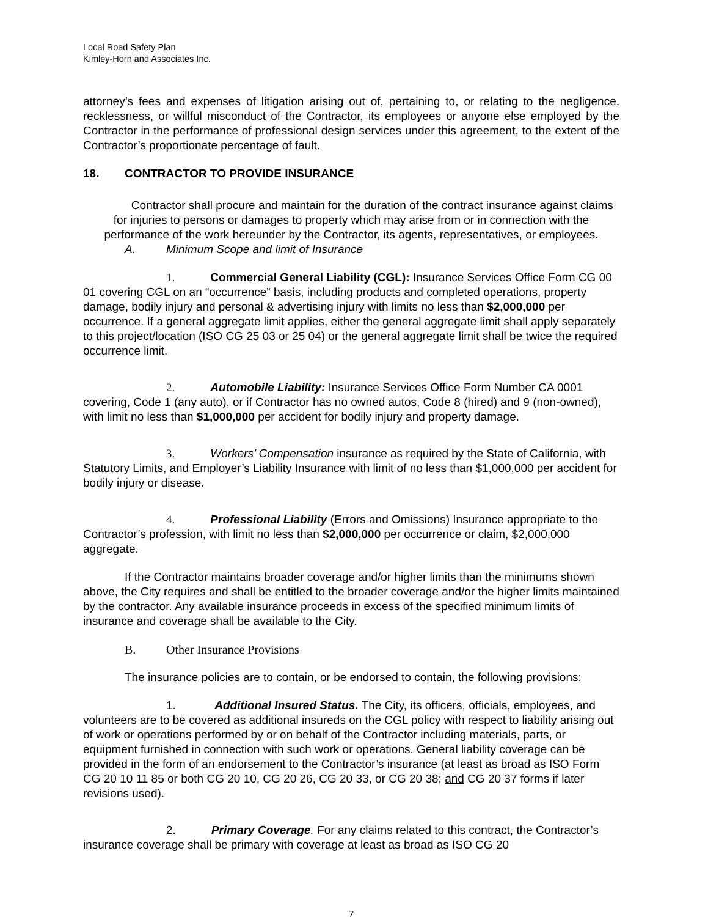Local Road Safety Plan
Kimley-Horn and Associates Inc.
attorney’s fees and expenses of litigation arising out of, pertaining to, or relating to the negligence, recklessness, or willful misconduct of the Contractor, its employees or anyone else employed by the Contractor in the performance of professional design services under this agreement, to the extent of the Contractor’s proportionate percentage of fault.
18. CONTRACTOR TO PROVIDE INSURANCE
Contractor shall procure and maintain for the duration of the contract insurance against claims for injuries to persons or damages to property which may arise from or in connection with the performance of the work hereunder by the Contractor, its agents, representatives, or employees.
A. Minimum Scope and limit of Insurance
1. Commercial General Liability (CGL): Insurance Services Office Form CG 00 01 covering CGL on an “occurrence” basis, including products and completed operations, property damage, bodily injury and personal & advertising injury with limits no less than $2,000,000 per occurrence. If a general aggregate limit applies, either the general aggregate limit shall apply separately to this project/location (ISO CG 25 03 or 25 04) or the general aggregate limit shall be twice the required occurrence limit.
2. Automobile Liability: Insurance Services Office Form Number CA 0001 covering, Code 1 (any auto), or if Contractor has no owned autos, Code 8 (hired) and 9 (non-owned), with limit no less than $1,000,000 per accident for bodily injury and property damage.
3. Workers’ Compensation insurance as required by the State of California, with Statutory Limits, and Employer’s Liability Insurance with limit of no less than $1,000,000 per accident for bodily injury or disease.
4. Professional Liability (Errors and Omissions) Insurance appropriate to the Contractor’s profession, with limit no less than $2,000,000 per occurrence or claim, $2,000,000 aggregate.
If the Contractor maintains broader coverage and/or higher limits than the minimums shown above, the City requires and shall be entitled to the broader coverage and/or the higher limits maintained by the contractor. Any available insurance proceeds in excess of the specified minimum limits of insurance and coverage shall be available to the City.
B. Other Insurance Provisions
The insurance policies are to contain, or be endorsed to contain, the following provisions:
1. Additional Insured Status. The City, its officers, officials, employees, and volunteers are to be covered as additional insureds on the CGL policy with respect to liability arising out of work or operations performed by or on behalf of the Contractor including materials, parts, or equipment furnished in connection with such work or operations. General liability coverage can be provided in the form of an endorsement to the Contractor’s insurance (at least as broad as ISO Form CG 20 10 11 85 or both CG 20 10, CG 20 26, CG 20 33, or CG 20 38; and CG 20 37 forms if later revisions used).
2. Primary Coverage. For any claims related to this contract, the Contractor’s insurance coverage shall be primary with coverage at least as broad as ISO CG 20
7